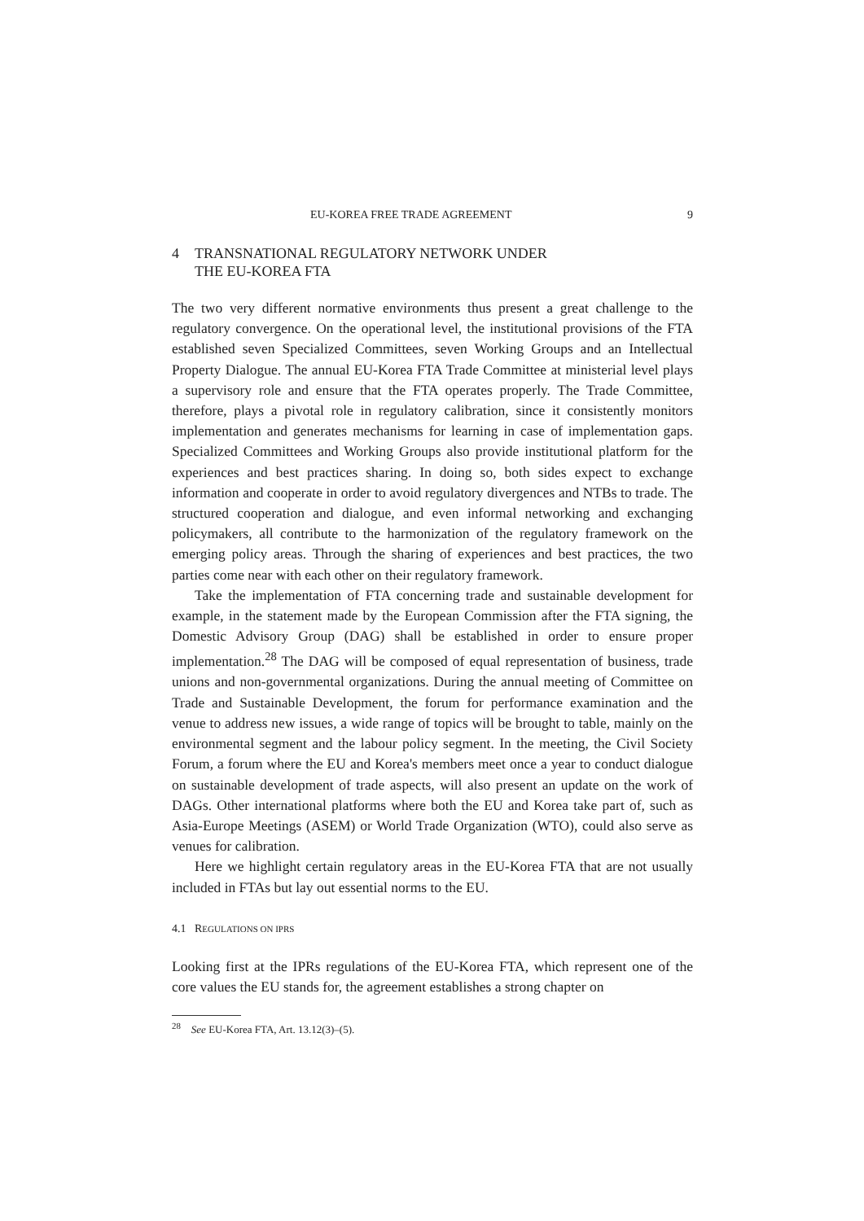EU-KOREA FREE TRADE AGREEMENT 9
4 TRANSNATIONAL REGULATORY NETWORK UNDER
THE EU-KOREA FTA
The two very different normative environments thus present a great challenge to the regulatory convergence. On the operational level, the institutional provisions of the FTA established seven Specialized Committees, seven Working Groups and an Intellectual Property Dialogue. The annual EU-Korea FTA Trade Committee at ministerial level plays a supervisory role and ensure that the FTA operates properly. The Trade Committee, therefore, plays a pivotal role in regulatory calibration, since it consistently monitors implementation and generates mechanisms for learning in case of implementation gaps. Specialized Committees and Working Groups also provide institutional platform for the experiences and best practices sharing. In doing so, both sides expect to exchange information and cooperate in order to avoid regulatory divergences and NTBs to trade. The structured cooperation and dialogue, and even informal networking and exchanging policymakers, all contribute to the harmonization of the regulatory framework on the emerging policy areas. Through the sharing of experiences and best practices, the two parties come near with each other on their regulatory framework.
Take the implementation of FTA concerning trade and sustainable development for example, in the statement made by the European Commission after the FTA signing, the Domestic Advisory Group (DAG) shall be established in order to ensure proper implementation.<sup>28</sup> The DAG will be composed of equal representation of business, trade unions and non-governmental organizations. During the annual meeting of Committee on Trade and Sustainable Development, the forum for performance examination and the venue to address new issues, a wide range of topics will be brought to table, mainly on the environmental segment and the labour policy segment. In the meeting, the Civil Society Forum, a forum where the EU and Korea's members meet once a year to conduct dialogue on sustainable development of trade aspects, will also present an update on the work of DAGs. Other international platforms where both the EU and Korea take part of, such as Asia-Europe Meetings (ASEM) or World Trade Organization (WTO), could also serve as venues for calibration.
Here we highlight certain regulatory areas in the EU-Korea FTA that are not usually included in FTAs but lay out essential norms to the EU.
4.1 REGULATIONS ON IPRS
Looking first at the IPRs regulations of the EU-Korea FTA, which represent one of the core values the EU stands for, the agreement establishes a strong chapter on
<sup>28</sup> See EU-Korea FTA, Art. 13.12(3)–(5).